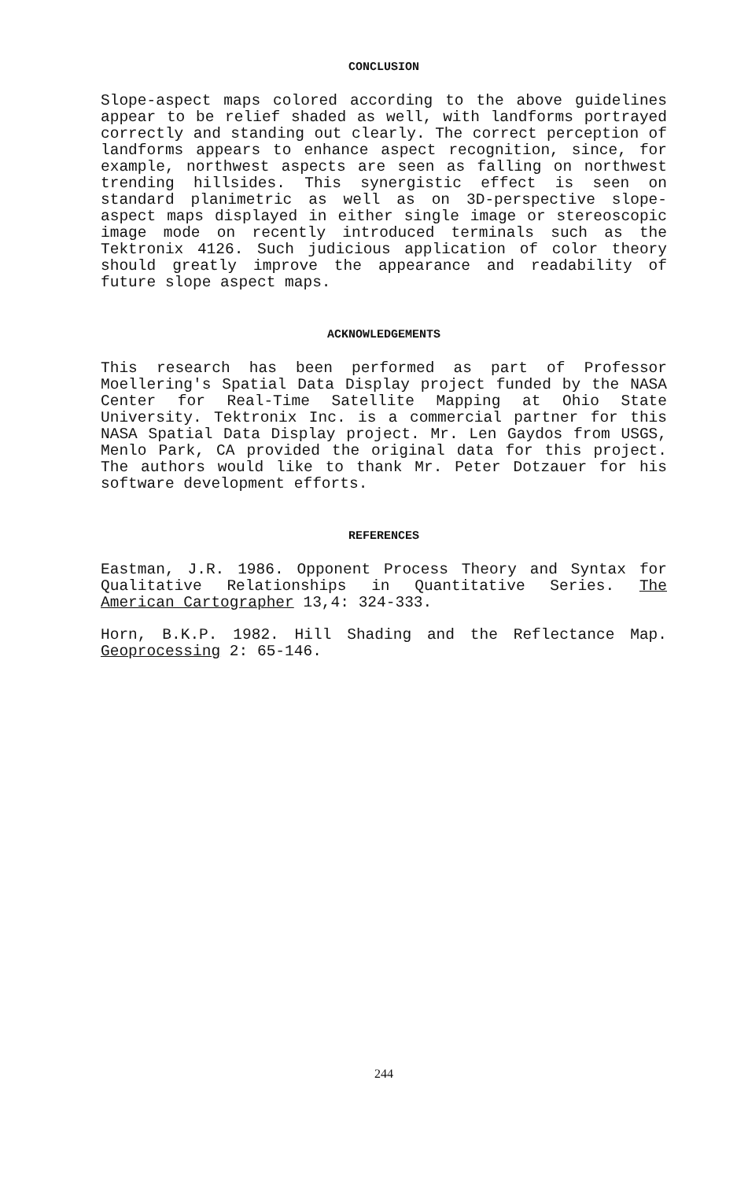CONCLUSION
Slope-aspect maps colored according to the above guidelines appear to be relief shaded as well, with landforms portrayed correctly and standing out clearly. The correct perception of landforms appears to enhance aspect recognition, since, for example, northwest aspects are seen as falling on northwest trending hillsides. This synergistic effect is seen on standard planimetric as well as on 3D-perspective slope-aspect maps displayed in either single image or stereoscopic image mode on recently introduced terminals such as the Tektronix 4126. Such judicious application of color theory should greatly improve the appearance and readability of future slope aspect maps.
ACKNOWLEDGEMENTS
This research has been performed as part of Professor Moellering's Spatial Data Display project funded by the NASA Center for Real-Time Satellite Mapping at Ohio State University. Tektronix Inc. is a commercial partner for this NASA Spatial Data Display project. Mr. Len Gaydos from USGS, Menlo Park, CA provided the original data for this project. The authors would like to thank Mr. Peter Dotzauer for his software development efforts.
REFERENCES
Eastman, J.R. 1986. Opponent Process Theory and Syntax for Qualitative Relationships in Quantitative Series. The American Cartographer 13,4: 324-333.
Horn, B.K.P. 1982. Hill Shading and the Reflectance Map. Geoprocessing 2: 65-146.
244